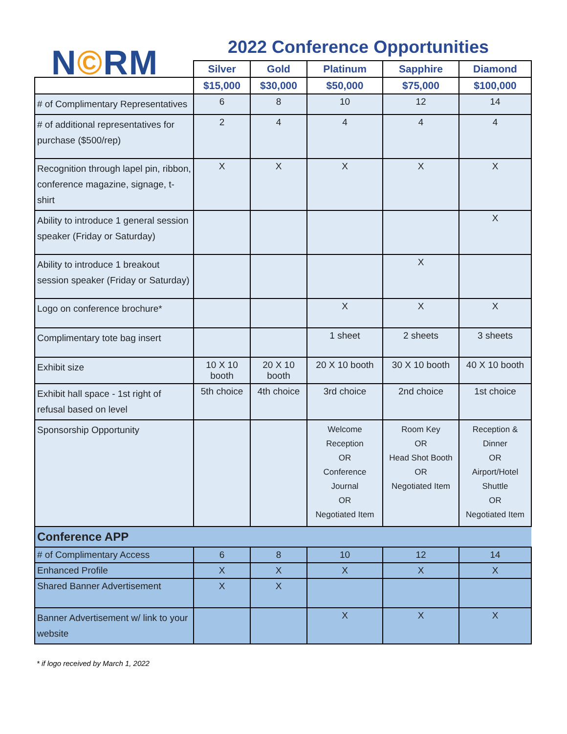N©RM
2022 Conference Opportunities
| | Silver | Gold | Platinum | Sapphire | Diamond |
| --- | --- | --- | --- | --- | --- |
| | $15,000 | $30,000 | $50,000 | $75,000 | $100,000 |
| # of Complimentary Representatives | 6 | 8 | 10 | 12 | 14 |
| # of additional representatives for purchase ($500/rep) | 2 | 4 | 4 | 4 | 4 |
| Recognition through lapel pin, ribbon, conference magazine, signage, t-shirt | X | X | X | X | X |
| Ability to introduce 1 general session speaker (Friday or Saturday) | | | | | X |
| Ability to introduce 1 breakout session speaker (Friday or Saturday) | | | | X | |
| Logo on conference brochure* | | | X | X | X |
| Complimentary tote bag insert | | | 1 sheet | 2 sheets | 3 sheets |
| Exhibit size | 10 X 10 booth | 20 X 10 booth | 20 X 10 booth | 30 X 10 booth | 40 X 10 booth |
| Exhibit hall space - 1st right of refusal based on level | 5th choice | 4th choice | 3rd choice | 2nd choice | 1st choice |
| Sponsorship Opportunity | | | Welcome Reception OR Conference Journal OR Negotiated Item | Room Key OR Head Shot Booth OR Negotiated Item | Reception & Dinner OR Airport/Hotel Shuttle OR Negotiated Item |
| Conference APP | | | | | |
| # of Complimentary Access | 6 | 8 | 10 | 12 | 14 |
| Enhanced Profile | X | X | X | X | X |
| Shared Banner Advertisement | X | X | | | |
| Banner Advertisement w/ link to your website | | | X | X | X |
* if logo received by March 1, 2022